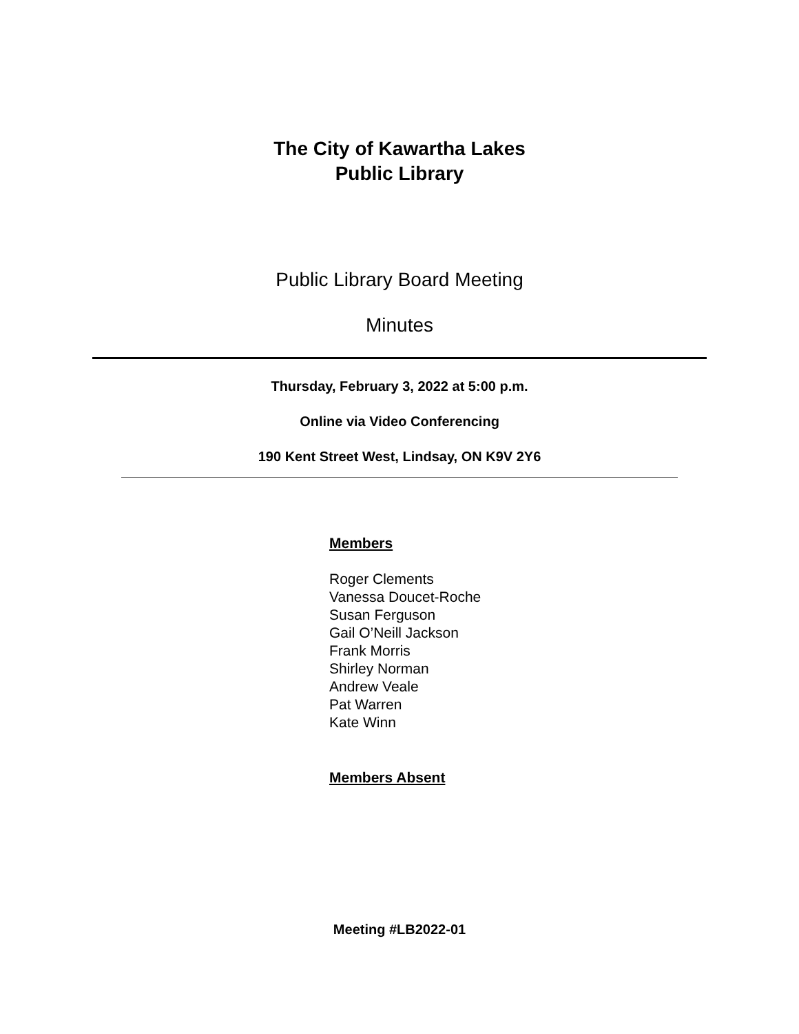The City of Kawartha Lakes
Public Library
Public Library Board Meeting
Minutes
Thursday, February 3, 2022 at 5:00 p.m.
Online via Video Conferencing
190 Kent Street West, Lindsay, ON K9V 2Y6
Members
Roger Clements
Vanessa Doucet-Roche
Susan Ferguson
Gail O’Neill Jackson
Frank Morris
Shirley Norman
Andrew Veale
Pat Warren
Kate Winn
Members Absent
Meeting #LB2022-01